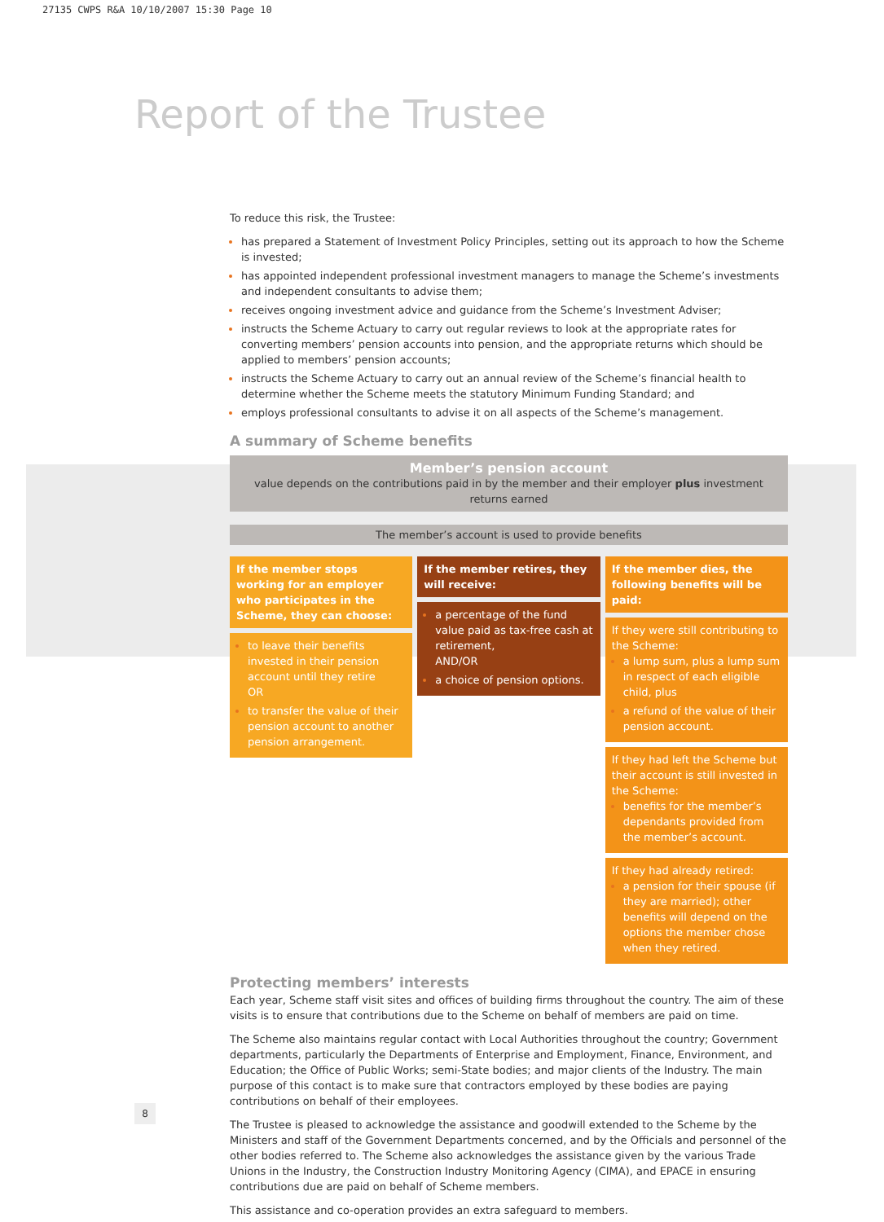27135 CWPS R&A 10/10/2007 15:30 Page 10
Report of the Trustee
To reduce this risk, the Trustee:
has prepared a Statement of Investment Policy Principles, setting out its approach to how the Scheme is invested;
has appointed independent professional investment managers to manage the Scheme’s investments and independent consultants to advise them;
receives ongoing investment advice and guidance from the Scheme’s Investment Adviser;
instructs the Scheme Actuary to carry out regular reviews to look at the appropriate rates for converting members’ pension accounts into pension, and the appropriate returns which should be applied to members’ pension accounts;
instructs the Scheme Actuary to carry out an annual review of the Scheme’s financial health to determine whether the Scheme meets the statutory Minimum Funding Standard; and
employs professional consultants to advise it on all aspects of the Scheme’s management.
A summary of Scheme benefits
Member’s pension account
value depends on the contributions paid in by the member and their employer plus investment returns earned
The member’s account is used to provide benefits
If the member stops working for an employer who participates in the Scheme, they can choose:
to leave their benefits invested in their pension account until they retire
OR
to transfer the value of their pension account to another pension arrangement.
If the member retires, they will receive:
a percentage of the fund value paid as tax-free cash at retirement,
AND/OR
a choice of pension options.
If the member dies, the following benefits will be paid:
If they were still contributing to the Scheme:
a lump sum, plus a lump sum in respect of each eligible child, plus
a refund of the value of their pension account.
If they had left the Scheme but their account is still invested in the Scheme:
benefits for the member’s dependants provided from the member’s account.
If they had already retired:
a pension for their spouse (if they are married); other benefits will depend on the options the member chose when they retired.
Protecting members’ interests
Each year, Scheme staff visit sites and offices of building firms throughout the country. The aim of these visits is to ensure that contributions due to the Scheme on behalf of members are paid on time.
The Scheme also maintains regular contact with Local Authorities throughout the country; Government departments, particularly the Departments of Enterprise and Employment, Finance, Environment, and Education; the Office of Public Works; semi-State bodies; and major clients of the Industry. The main purpose of this contact is to make sure that contractors employed by these bodies are paying contributions on behalf of their employees.
The Trustee is pleased to acknowledge the assistance and goodwill extended to the Scheme by the Ministers and staff of the Government Departments concerned, and by the Officials and personnel of the other bodies referred to. The Scheme also acknowledges the assistance given by the various Trade Unions in the Industry, the Construction Industry Monitoring Agency (CIMA), and EPACE in ensuring contributions due are paid on behalf of Scheme members.
This assistance and co-operation provides an extra safeguard to members.
8